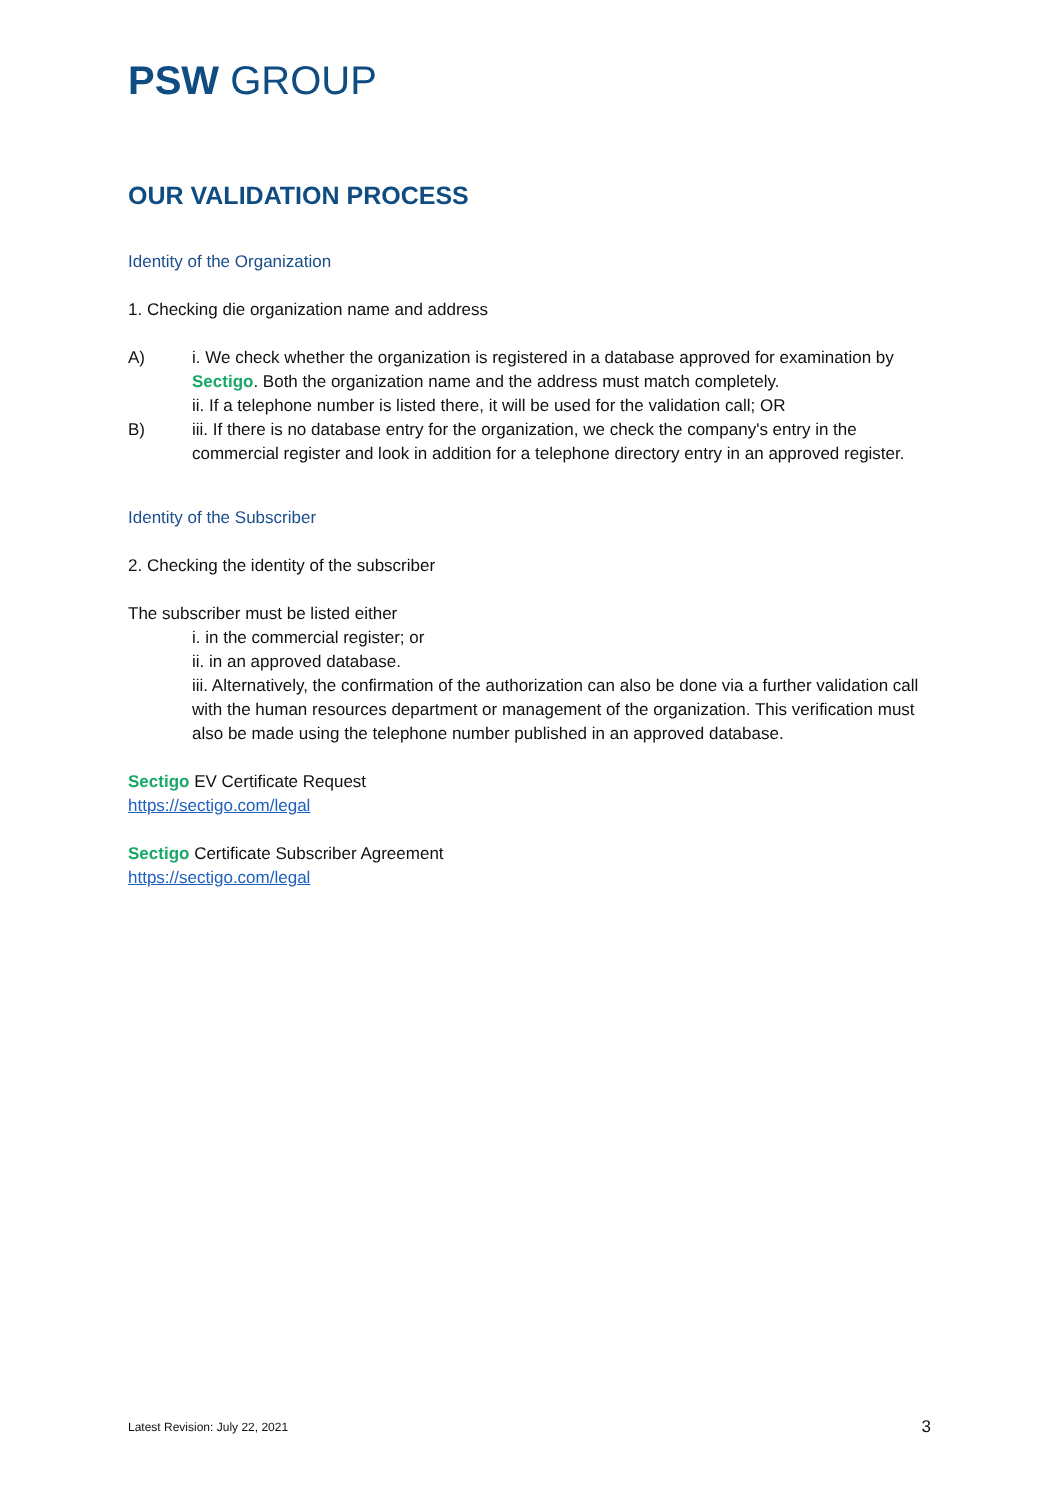PSW GROUP
OUR VALIDATION PROCESS
Identity of the Organization
1. Checking die organization name and address
A) i. We check whether the organization is registered in a database approved for examination by Sectigo. Both the organization name and the address must match completely.
ii. If a telephone number is listed there, it will be used for the validation call; OR
B) iii. If there is no database entry for the organization, we check the company's entry in the commercial register and look in addition for a telephone directory entry in an approved register.
Identity of the Subscriber
2. Checking the identity of the subscriber
The subscriber must be listed either
i. in the commercial register; or
ii. in an approved database.
iii. Alternatively, the confirmation of the authorization can also be done via a further validation call with the human resources department or management of the organization. This verification must also be made using the telephone number published in an approved database.
Sectigo EV Certificate Request
https://sectigo.com/legal
Sectigo Certificate Subscriber Agreement
https://sectigo.com/legal
Latest Revision: July 22, 2021 3